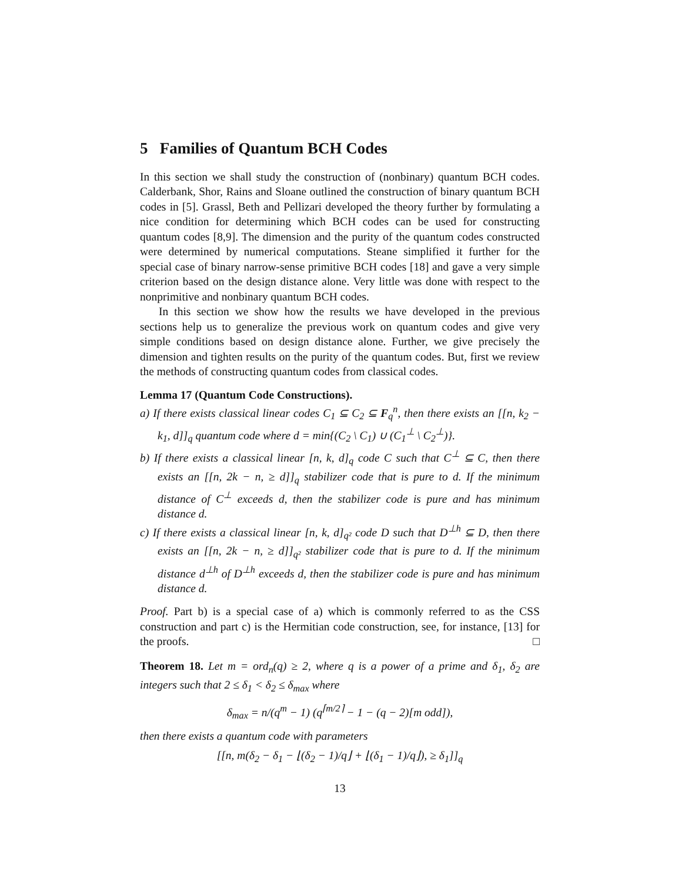5 Families of Quantum BCH Codes
In this section we shall study the construction of (nonbinary) quantum BCH codes. Calderbank, Shor, Rains and Sloane outlined the construction of binary quantum BCH codes in [5]. Grassl, Beth and Pellizari developed the theory further by formulating a nice condition for determining which BCH codes can be used for constructing quantum codes [8,9]. The dimension and the purity of the quantum codes constructed were determined by numerical computations. Steane simplified it further for the special case of binary narrow-sense primitive BCH codes [18] and gave a very simple criterion based on the design distance alone. Very little was done with respect to the nonprimitive and nonbinary quantum BCH codes.
In this section we show how the results we have developed in the previous sections help us to generalize the previous work on quantum codes and give very simple conditions based on design distance alone. Further, we give precisely the dimension and tighten results on the purity of the quantum codes. But, first we review the methods of constructing quantum codes from classical codes.
Lemma 17 (Quantum Code Constructions).
a) If there exists classical linear codes C<sub>1</sub> ⊆ C<sub>2</sub> ⊆ F<sub>q</sub><sup>n</sup>, then there exists an [[n, k<sub>2</sub> − k<sub>1</sub>, d]]<sub>q</sub> quantum code where d = min{(C<sub>2</sub> \ C<sub>1</sub>) ∪ (C<sub>1</sub><sup>⊥</sup> \ C<sub>2</sub><sup>⊥</sup>)}.
b) If there exists a classical linear [n, k, d]<sub>q</sub> code C such that C<sup>⊥</sup> ⊆ C, then there exists an [[n, 2k − n, ≥ d]]<sub>q</sub> stabilizer code that is pure to d. If the minimum distance of C<sup>⊥</sup> exceeds d, then the stabilizer code is pure and has minimum distance d.
c) If there exists a classical linear [n, k, d]<sub>q²</sub> code D such that D<sup>⊥h</sup> ⊆ D, then there exists an [[n, 2k − n, ≥ d]]<sub>q²</sub> stabilizer code that is pure to d. If the minimum distance d<sup>⊥h</sup> of D<sup>⊥h</sup> exceeds d, then the stabilizer code is pure and has minimum distance d.
Proof. Part b) is a special case of a) which is commonly referred to as the CSS construction and part c) is the Hermitian code construction, see, for instance, [13] for the proofs. □
Theorem 18. Let m = ord<sub>n</sub>(q) ≥ 2, where q is a power of a prime and δ<sub>1</sub>, δ<sub>2</sub> are integers such that 2 ≤ δ<sub>1</sub> < δ<sub>2</sub> ≤ δ<sub>max</sub> where
δ<sub>max</sub> = n/(q<sup>m</sup> − 1) (q<sup>⌈m/2⌉</sup> − 1 − (q − 2)[m odd]),
then there exists a quantum code with parameters
[[n, m(δ<sub>2</sub> − δ<sub>1</sub> − ⌊(δ<sub>2</sub> − 1)/q⌋ + ⌊(δ<sub>1</sub> − 1)/q⌋), ≥ δ<sub>1</sub>]]<sub>q</sub>
13